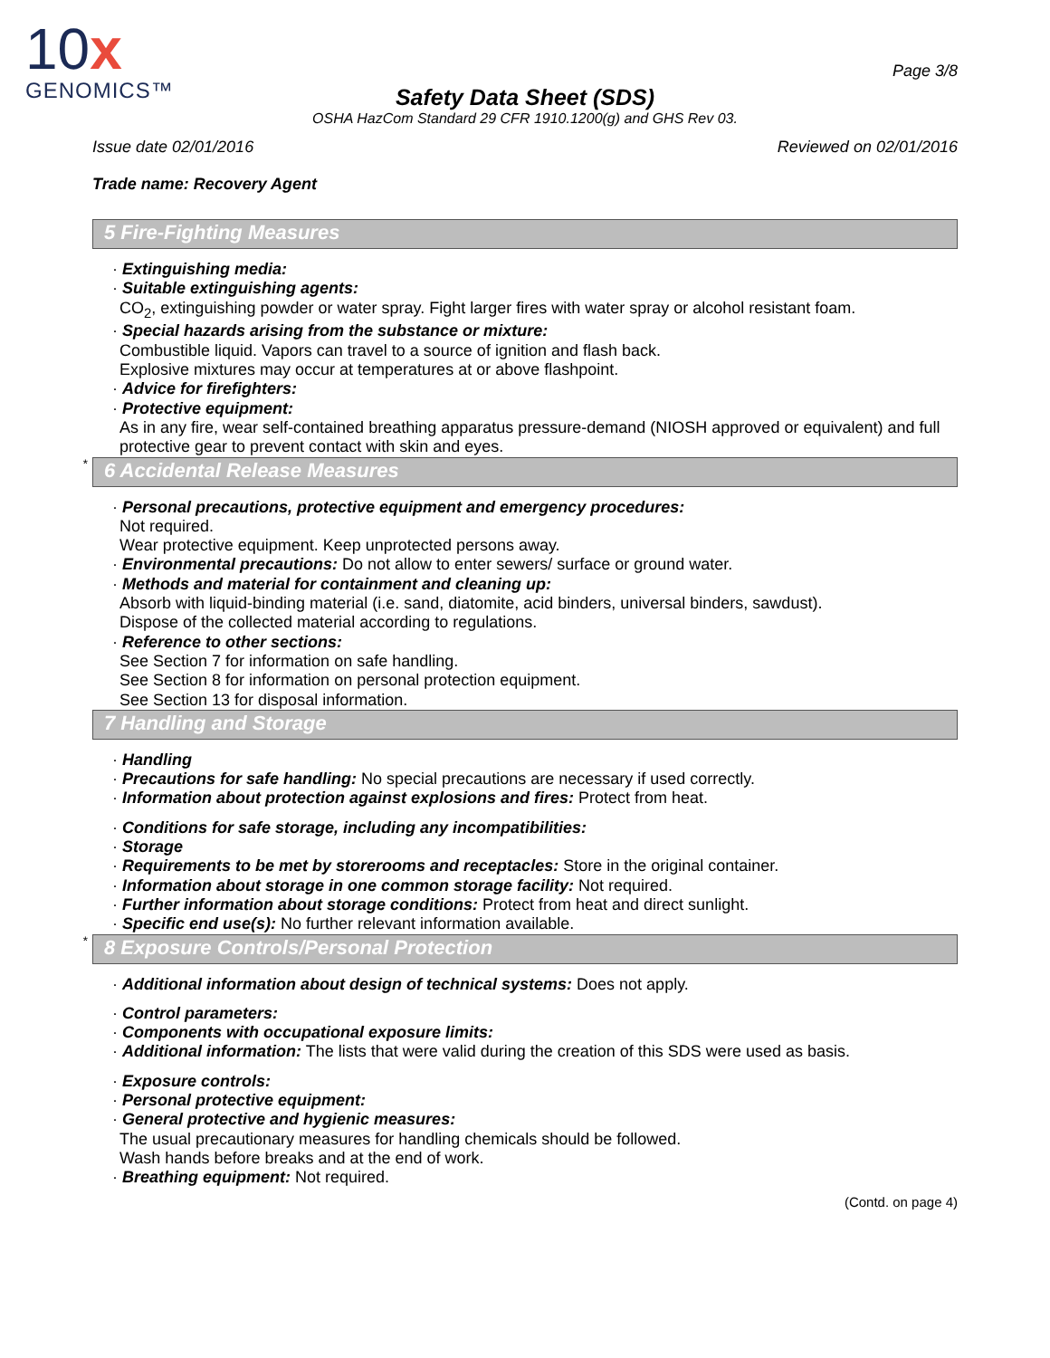10x
GENOMICS™
Page 3/8
Safety Data Sheet (SDS)
OSHA HazCom Standard 29 CFR 1910.1200(g) and GHS Rev 03.
Issue date 02/01/2016 Reviewed on 02/01/2016
Trade name: Recovery Agent
5 Fire-Fighting Measures
· Extinguishing media:
· Suitable extinguishing agents:
CO<sub>2</sub>, extinguishing powder or water spray. Fight larger fires with water spray or alcohol resistant foam.
· Special hazards arising from the substance or mixture:
Combustible liquid. Vapors can travel to a source of ignition and flash back.
Explosive mixtures may occur at temperatures at or above flashpoint.
· Advice for firefighters:
· Protective equipment:
As in any fire, wear self-contained breathing apparatus pressure-demand (NIOSH approved or equivalent) and full protective gear to prevent contact with skin and eyes.
* 6 Accidental Release Measures
· Personal precautions, protective equipment and emergency procedures:
Not required.
Wear protective equipment. Keep unprotected persons away.
· Environmental precautions: Do not allow to enter sewers/ surface or ground water.
· Methods and material for containment and cleaning up:
Absorb with liquid-binding material (i.e. sand, diatomite, acid binders, universal binders, sawdust).
Dispose of the collected material according to regulations.
· Reference to other sections:
See Section 7 for information on safe handling.
See Section 8 for information on personal protection equipment.
See Section 13 for disposal information.
7 Handling and Storage
· Handling
· Precautions for safe handling: No special precautions are necessary if used correctly.
· Information about protection against explosions and fires: Protect from heat.
· Conditions for safe storage, including any incompatibilities:
· Storage
· Requirements to be met by storerooms and receptacles: Store in the original container.
· Information about storage in one common storage facility: Not required.
· Further information about storage conditions: Protect from heat and direct sunlight.
· Specific end use(s): No further relevant information available.
* 8 Exposure Controls/Personal Protection
· Additional information about design of technical systems: Does not apply.
· Control parameters:
· Components with occupational exposure limits:
· Additional information: The lists that were valid during the creation of this SDS were used as basis.
· Exposure controls:
· Personal protective equipment:
· General protective and hygienic measures:
The usual precautionary measures for handling chemicals should be followed.
Wash hands before breaks and at the end of work.
· Breathing equipment: Not required.
(Contd. on page 4)